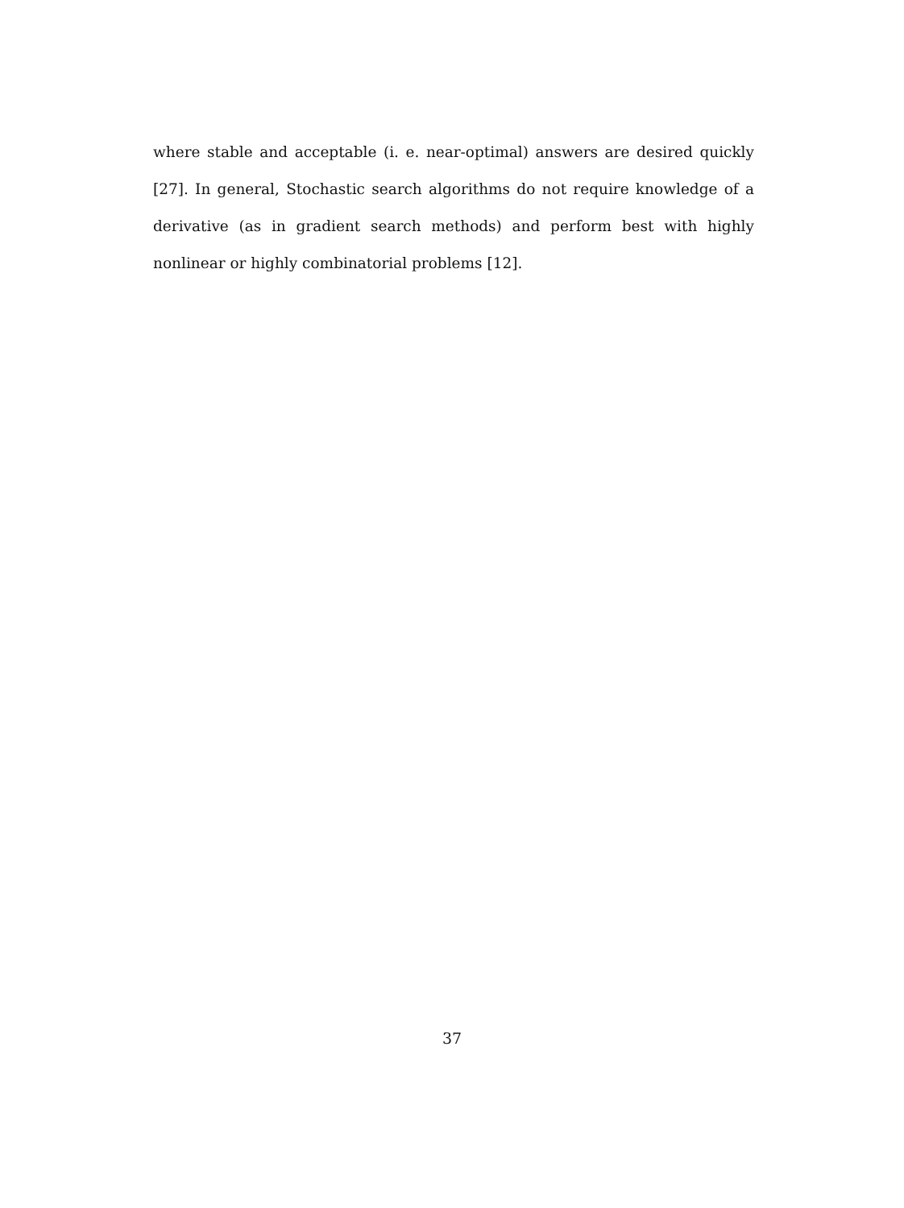where stable and acceptable (i. e. near-optimal) answers are desired quickly [27]. In general, Stochastic search algorithms do not require knowledge of a derivative (as in gradient search methods) and perform best with highly nonlinear or highly combinatorial problems [12].
37